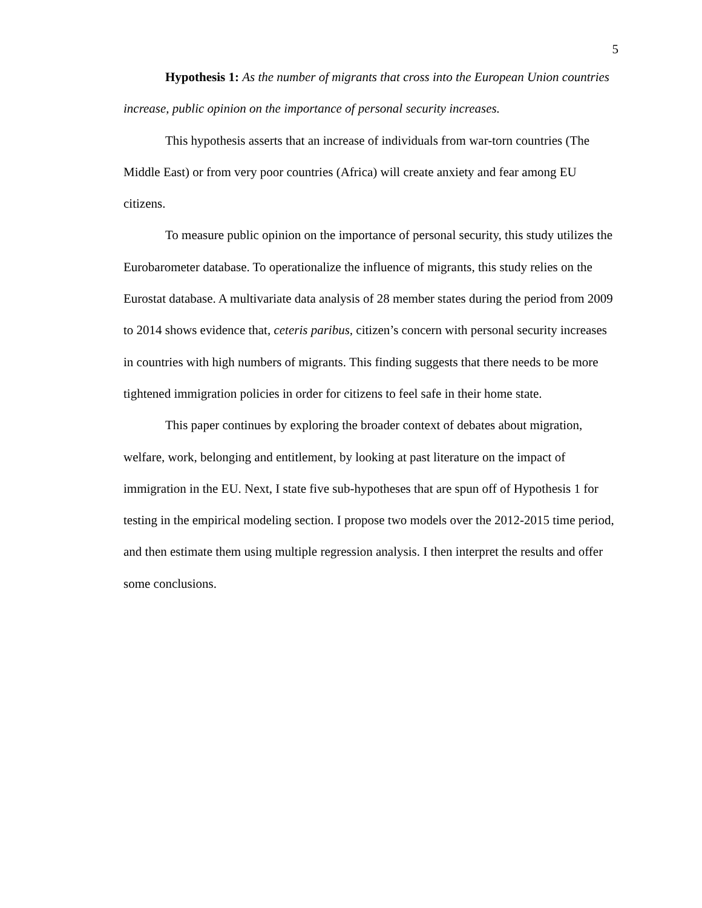5
Hypothesis 1: As the number of migrants that cross into the European Union countries increase, public opinion on the importance of personal security increases.
This hypothesis asserts that an increase of individuals from war-torn countries (The Middle East) or from very poor countries (Africa) will create anxiety and fear among EU citizens.
To measure public opinion on the importance of personal security, this study utilizes the Eurobarometer database. To operationalize the influence of migrants, this study relies on the Eurostat database. A multivariate data analysis of 28 member states during the period from 2009 to 2014 shows evidence that, ceteris paribus, citizen’s concern with personal security increases in countries with high numbers of migrants. This finding suggests that there needs to be more tightened immigration policies in order for citizens to feel safe in their home state.
This paper continues by exploring the broader context of debates about migration, welfare, work, belonging and entitlement, by looking at past literature on the impact of immigration in the EU. Next, I state five sub-hypotheses that are spun off of Hypothesis 1 for testing in the empirical modeling section. I propose two models over the 2012-2015 time period, and then estimate them using multiple regression analysis. I then interpret the results and offer some conclusions.